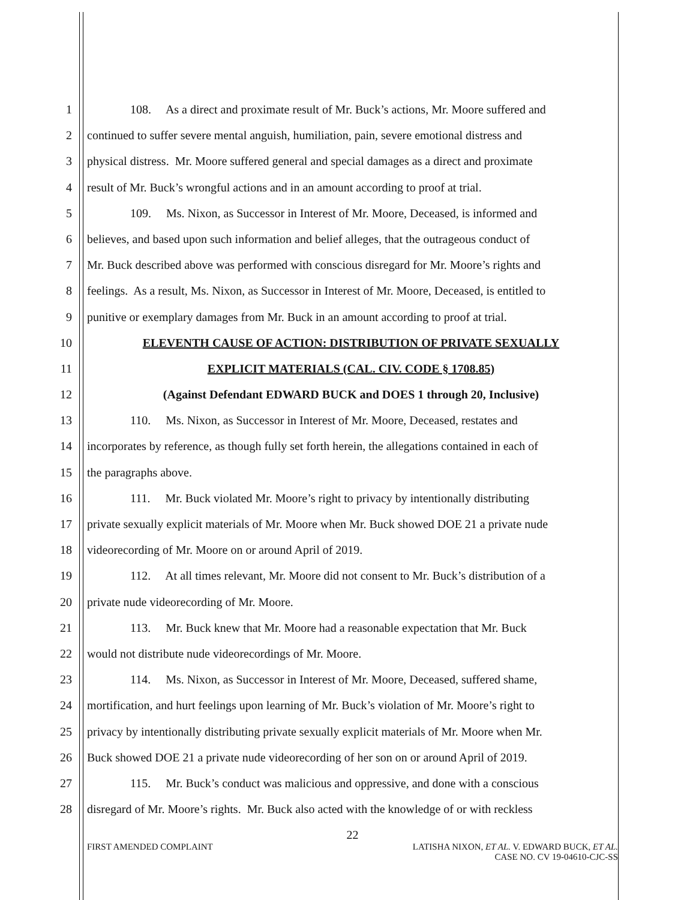1 108. As a direct and proximate result of Mr. Buck’s actions, Mr. Moore suffered and
2 continued to suffer severe mental anguish, humiliation, pain, severe emotional distress and
3 physical distress. Mr. Moore suffered general and special damages as a direct and proximate
4 result of Mr. Buck’s wrongful actions and in an amount according to proof at trial.
5 109. Ms. Nixon, as Successor in Interest of Mr. Moore, Deceased, is informed and
6 believes, and based upon such information and belief alleges, that the outrageous conduct of
7 Mr. Buck described above was performed with conscious disregard for Mr. Moore’s rights and
8 feelings. As a result, Ms. Nixon, as Successor in Interest of Mr. Moore, Deceased, is entitled to
9 punitive or exemplary damages from Mr. Buck in an amount according to proof at trial.
10 ELEVENTH CAUSE OF ACTION: DISTRIBUTION OF PRIVATE SEXUALLY
11 EXPLICIT MATERIALS (CAL. CIV. CODE § 1708.85)
12 (Against Defendant EDWARD BUCK and DOES 1 through 20, Inclusive)
13 110. Ms. Nixon, as Successor in Interest of Mr. Moore, Deceased, restates and
14 incorporates by reference, as though fully set forth herein, the allegations contained in each of
15 the paragraphs above.
16 111. Mr. Buck violated Mr. Moore’s right to privacy by intentionally distributing
17 private sexually explicit materials of Mr. Moore when Mr. Buck showed DOE 21 a private nude
18 videorecording of Mr. Moore on or around April of 2019.
19 112. At all times relevant, Mr. Moore did not consent to Mr. Buck’s distribution of a
20 private nude videorecording of Mr. Moore.
21 113. Mr. Buck knew that Mr. Moore had a reasonable expectation that Mr. Buck
22 would not distribute nude videorecordings of Mr. Moore.
23 114. Ms. Nixon, as Successor in Interest of Mr. Moore, Deceased, suffered shame,
24 mortification, and hurt feelings upon learning of Mr. Buck’s violation of Mr. Moore’s right to
25 privacy by intentionally distributing private sexually explicit materials of Mr. Moore when Mr.
26 Buck showed DOE 21 a private nude videorecording of her son on or around April of 2019.
27 115. Mr. Buck’s conduct was malicious and oppressive, and done with a conscious
28 disregard of Mr. Moore’s rights. Mr. Buck also acted with the knowledge of or with reckless
22
FIRST AMENDED COMPLAINT LATISHA NIXON, ET AL. V. EDWARD BUCK, ET AL.
CASE NO. CV 19-04610-CJC-SS